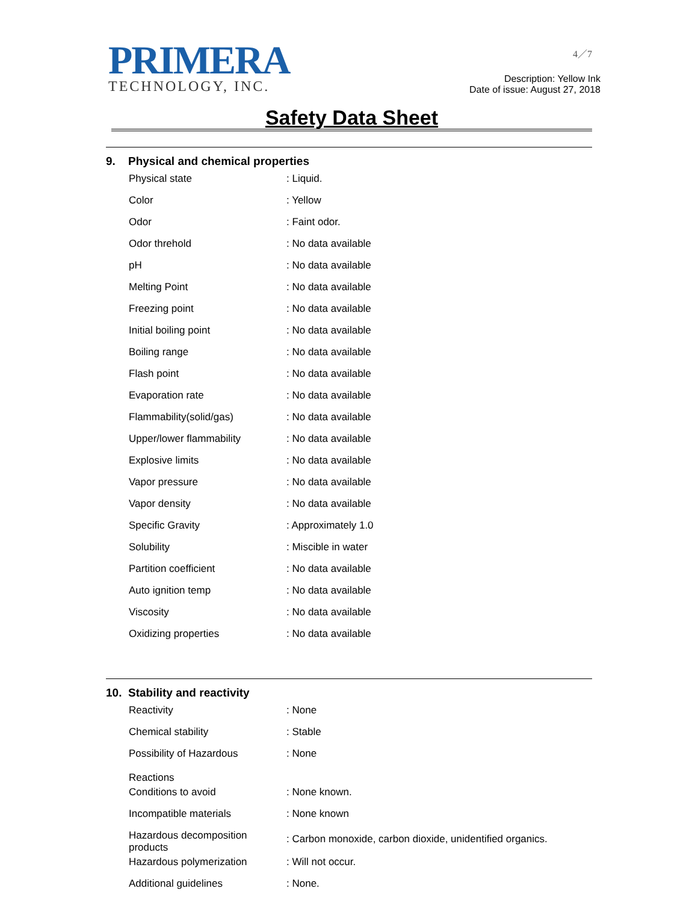PRIMERA
TECHNOLOGY, INC.
4／7
Description: Yellow Ink
Date of issue: August 27, 2018
Safety Data Sheet
9. Physical and chemical properties
| Physical state | : Liquid. |
| Color | : Yellow |
| Odor | : Faint odor. |
| Odor threhold | : No data available |
| pH | : No data available |
| Melting Point | : No data available |
| Freezing point | : No data available |
| Initial boiling point | : No data available |
| Boiling range | : No data available |
| Flash point | : No data available |
| Evaporation rate | : No data available |
| Flammability(solid/gas) | : No data available |
| Upper/lower flammability | : No data available |
| Explosive limits | : No data available |
| Vapor pressure | : No data available |
| Vapor density | : No data available |
| Specific Gravity | : Approximately 1.0 |
| Solubility | : Miscible in water |
| Partition coefficient | : No data available |
| Auto ignition temp | : No data available |
| Viscosity | : No data available |
| Oxidizing properties | : No data available |
10. Stability and reactivity
| Reactivity | : None |
| Chemical stability | : Stable |
| Possibility of Hazardous Reactions | : None |
| Conditions to avoid | : None known. |
| Incompatible materials | : None known |
| Hazardous decomposition products | : Carbon monoxide, carbon dioxide, unidentified organics. |
| Hazardous polymerization | : Will not occur. |
| Additional guidelines | : None. |